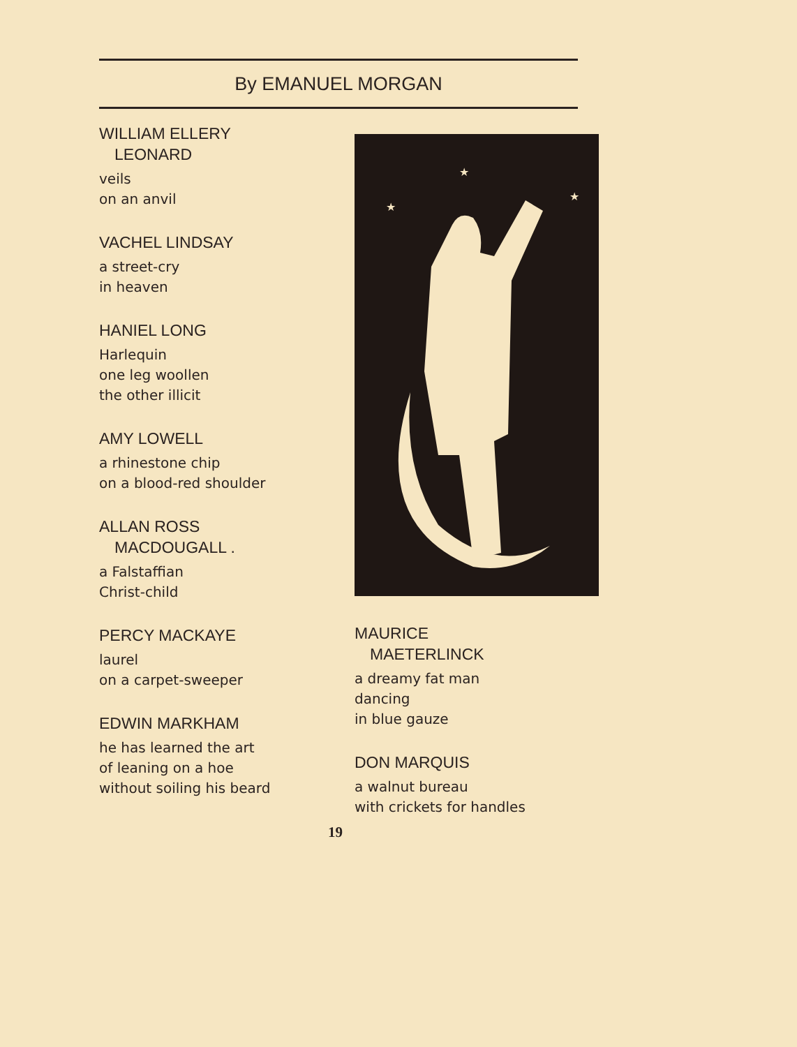By EMANUEL MORGAN
WILLIAM ELLERY
LEONARD
veils
on an anvil
VACHEL LINDSAY
a street-cry
in heaven
HANIEL LONG
Harlequin
one leg woollen
the other illicit
AMY LOWELL
a rhinestone chip
on a blood-red shoulder
ALLAN ROSS
MACDOUGALL .
a Falstaffian
Christ-child
PERCY MACKAYE
laurel
on a carpet-sweeper
EDWIN MARKHAM
he has learned the art
of leaning on a hoe
without soiling his beard
★
★
★
MAURICE
MAETERLINCK
a dreamy fat man
dancing
in blue gauze
DON MARQUIS
a walnut bureau
with crickets for handles
19